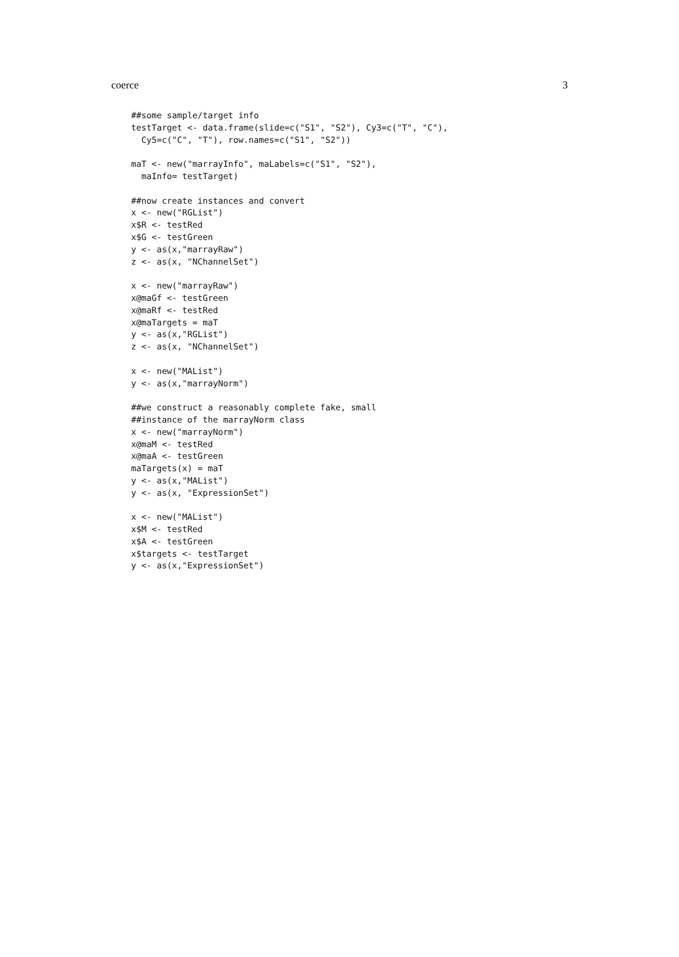coerce 3
##some sample/target info
testTarget <- data.frame(slide=c("S1", "S2"), Cy3=c("T", "C"),
  Cy5=c("C", "T"), row.names=c("S1", "S2"))

maT <- new("marrayInfo", maLabels=c("S1", "S2"),
  maInfo= testTarget)

##now create instances and convert
x <- new("RGList")
x$R <- testRed
x$G <- testGreen
y <- as(x,"marrayRaw")
z <- as(x, "NChannelSet")

x <- new("marrayRaw")
x@maGf <- testGreen
x@maRf <- testRed
x@maTargets = maT
y <- as(x,"RGList")
z <- as(x, "NChannelSet")

x <- new("MAList")
y <- as(x,"marrayNorm")

##we construct a reasonably complete fake, small
##instance of the marrayNorm class
x <- new("marrayNorm")
x@maM <- testRed
x@maA <- testGreen
maTargets(x) = maT
y <- as(x,"MAList")
y <- as(x, "ExpressionSet")

x <- new("MAList")
x$M <- testRed
x$A <- testGreen
x$targets <- testTarget
y <- as(x,"ExpressionSet")